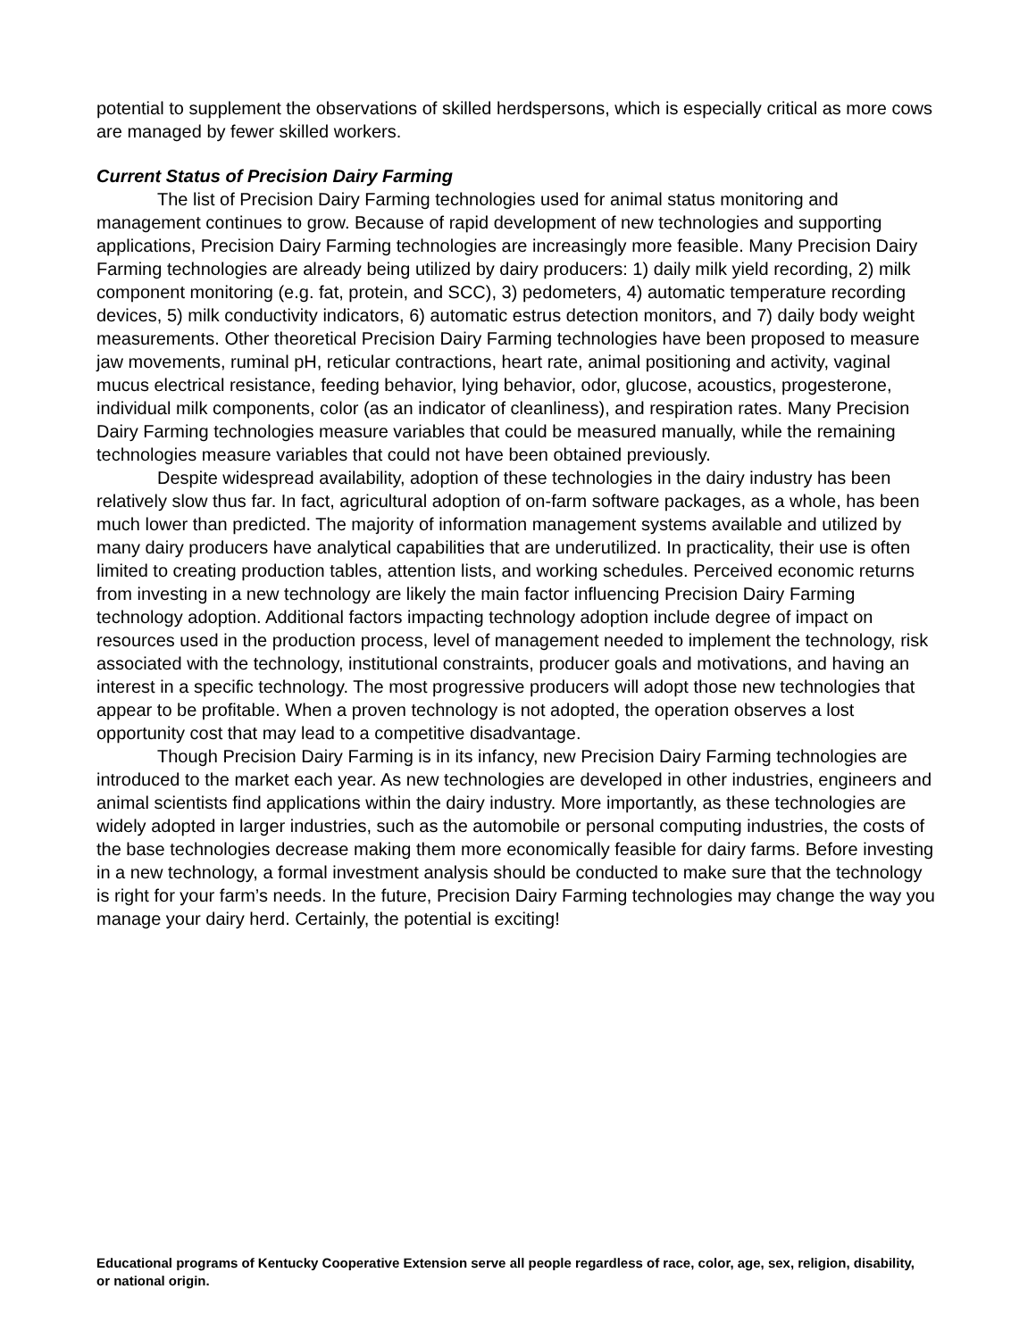potential to supplement the observations of skilled herdspersons, which is especially critical as more cows are managed by fewer skilled workers.
Current Status of Precision Dairy Farming
The list of Precision Dairy Farming technologies used for animal status monitoring and management continues to grow. Because of rapid development of new technologies and supporting applications, Precision Dairy Farming technologies are increasingly more feasible. Many Precision Dairy Farming technologies are already being utilized by dairy producers: 1) daily milk yield recording, 2) milk component monitoring (e.g. fat, protein, and SCC), 3) pedometers, 4) automatic temperature recording devices, 5) milk conductivity indicators, 6) automatic estrus detection monitors, and 7) daily body weight measurements. Other theoretical Precision Dairy Farming technologies have been proposed to measure jaw movements, ruminal pH, reticular contractions, heart rate, animal positioning and activity, vaginal mucus electrical resistance, feeding behavior, lying behavior, odor, glucose, acoustics, progesterone, individual milk components, color (as an indicator of cleanliness), and respiration rates. Many Precision Dairy Farming technologies measure variables that could be measured manually, while the remaining technologies measure variables that could not have been obtained previously.
Despite widespread availability, adoption of these technologies in the dairy industry has been relatively slow thus far. In fact, agricultural adoption of on-farm software packages, as a whole, has been much lower than predicted. The majority of information management systems available and utilized by many dairy producers have analytical capabilities that are underutilized. In practicality, their use is often limited to creating production tables, attention lists, and working schedules. Perceived economic returns from investing in a new technology are likely the main factor influencing Precision Dairy Farming technology adoption. Additional factors impacting technology adoption include degree of impact on resources used in the production process, level of management needed to implement the technology, risk associated with the technology, institutional constraints, producer goals and motivations, and having an interest in a specific technology. The most progressive producers will adopt those new technologies that appear to be profitable. When a proven technology is not adopted, the operation observes a lost opportunity cost that may lead to a competitive disadvantage.
Though Precision Dairy Farming is in its infancy, new Precision Dairy Farming technologies are introduced to the market each year. As new technologies are developed in other industries, engineers and animal scientists find applications within the dairy industry. More importantly, as these technologies are widely adopted in larger industries, such as the automobile or personal computing industries, the costs of the base technologies decrease making them more economically feasible for dairy farms. Before investing in a new technology, a formal investment analysis should be conducted to make sure that the technology is right for your farm’s needs. In the future, Precision Dairy Farming technologies may change the way you manage your dairy herd. Certainly, the potential is exciting!
Educational programs of Kentucky Cooperative Extension serve all people regardless of race, color, age, sex, religion, disability, or national origin.